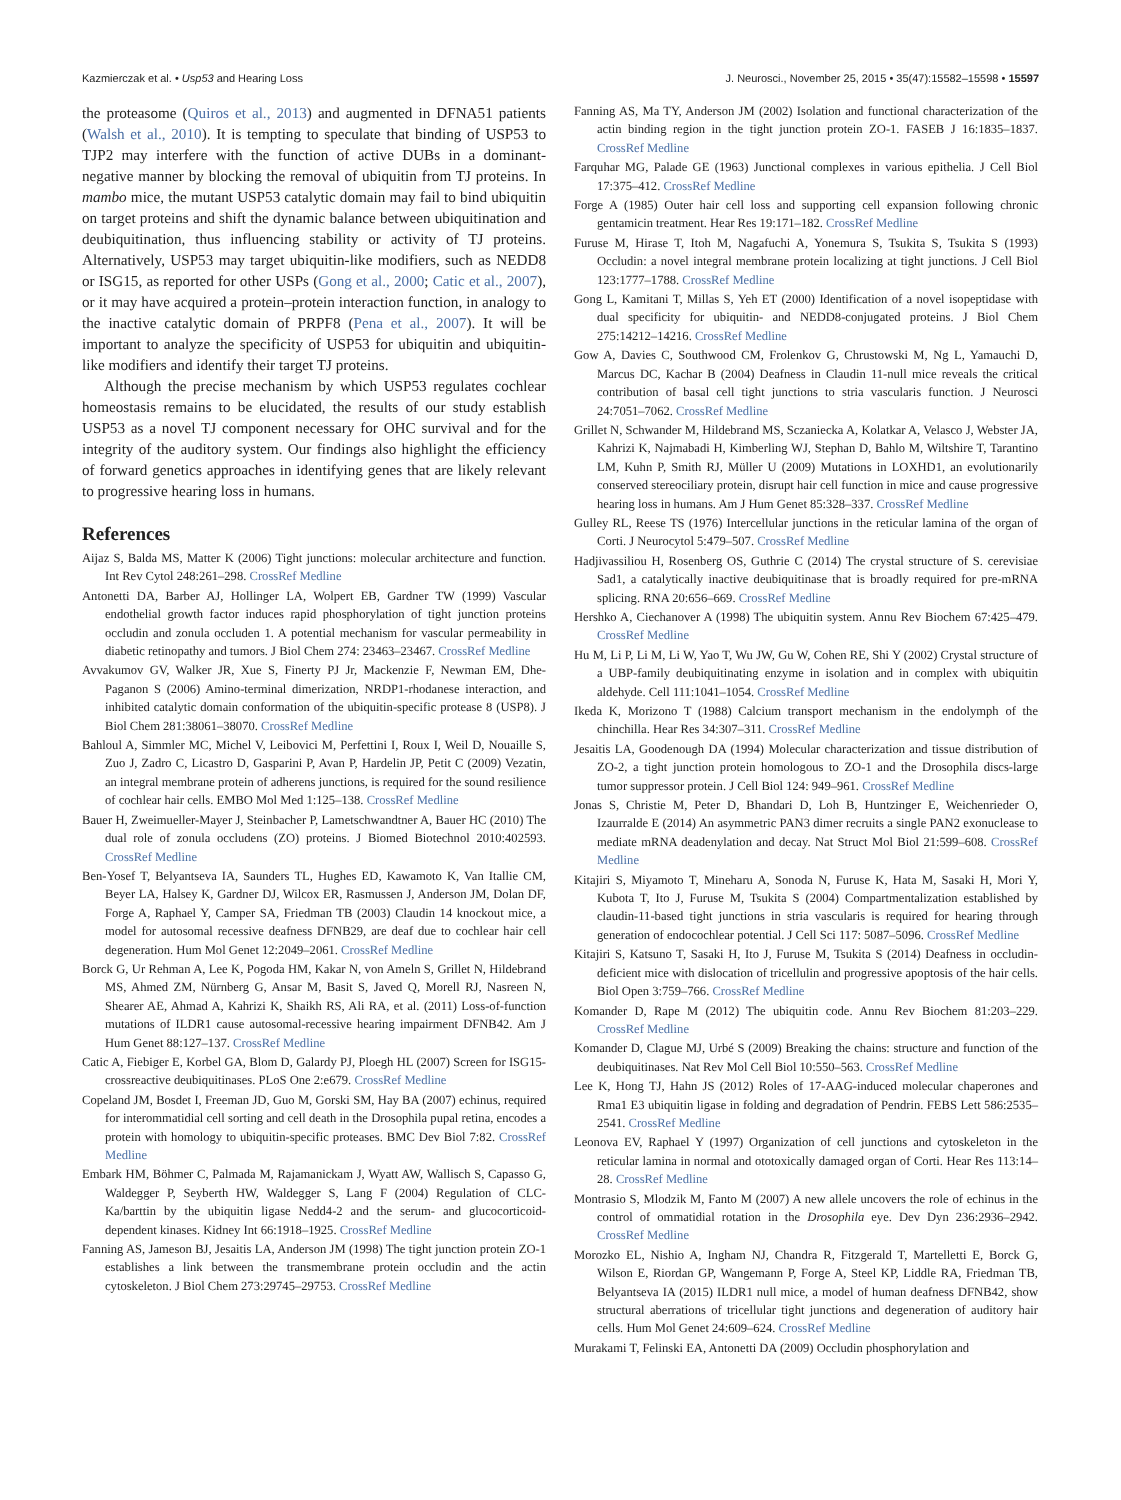Kazmierczak et al. • Usp53 and Hearing Loss J. Neurosci., November 25, 2015 • 35(47):15582–15598 • 15597
the proteasome (Quiros et al., 2013) and augmented in DFNA51 patients (Walsh et al., 2010). It is tempting to speculate that binding of USP53 to TJP2 may interfere with the function of active DUBs in a dominant-negative manner by blocking the removal of ubiquitin from TJ proteins. In mambo mice, the mutant USP53 catalytic domain may fail to bind ubiquitin on target proteins and shift the dynamic balance between ubiquitination and deubiquitination, thus influencing stability or activity of TJ proteins. Alternatively, USP53 may target ubiquitin-like modifiers, such as NEDD8 or ISG15, as reported for other USPs (Gong et al., 2000; Catic et al., 2007), or it may have acquired a protein–protein interaction function, in analogy to the inactive catalytic domain of PRPF8 (Pena et al., 2007). It will be important to analyze the specificity of USP53 for ubiquitin and ubiquitin-like modifiers and identify their target TJ proteins.
Although the precise mechanism by which USP53 regulates cochlear homeostasis remains to be elucidated, the results of our study establish USP53 as a novel TJ component necessary for OHC survival and for the integrity of the auditory system. Our findings also highlight the efficiency of forward genetics approaches in identifying genes that are likely relevant to progressive hearing loss in humans.
References
Aijaz S, Balda MS, Matter K (2006) Tight junctions: molecular architecture and function. Int Rev Cytol 248:261–298. CrossRef Medline
Antonetti DA, Barber AJ, Hollinger LA, Wolpert EB, Gardner TW (1999) Vascular endothelial growth factor induces rapid phosphorylation of tight junction proteins occludin and zonula occluden 1. A potential mechanism for vascular permeability in diabetic retinopathy and tumors. J Biol Chem 274: 23463–23467. CrossRef Medline
Avvakumov GV, Walker JR, Xue S, Finerty PJ Jr, Mackenzie F, Newman EM, Dhe-Paganon S (2006) Amino-terminal dimerization, NRDP1-rhodanese interaction, and inhibited catalytic domain conformation of the ubiquitin-specific protease 8 (USP8). J Biol Chem 281:38061–38070. CrossRef Medline
Bahloul A, Simmler MC, Michel V, Leibovici M, Perfettini I, Roux I, Weil D, Nouaille S, Zuo J, Zadro C, Licastro D, Gasparini P, Avan P, Hardelin JP, Petit C (2009) Vezatin, an integral membrane protein of adherens junctions, is required for the sound resilience of cochlear hair cells. EMBO Mol Med 1:125–138. CrossRef Medline
Bauer H, Zweimueller-Mayer J, Steinbacher P, Lametschwandtner A, Bauer HC (2010) The dual role of zonula occludens (ZO) proteins. J Biomed Biotechnol 2010:402593. CrossRef Medline
Ben-Yosef T, Belyantseva IA, Saunders TL, Hughes ED, Kawamoto K, Van Itallie CM, Beyer LA, Halsey K, Gardner DJ, Wilcox ER, Rasmussen J, Anderson JM, Dolan DF, Forge A, Raphael Y, Camper SA, Friedman TB (2003) Claudin 14 knockout mice, a model for autosomal recessive deafness DFNB29, are deaf due to cochlear hair cell degeneration. Hum Mol Genet 12:2049–2061. CrossRef Medline
Borck G, Ur Rehman A, Lee K, Pogoda HM, Kakar N, von Ameln S, Grillet N, Hildebrand MS, Ahmed ZM, Nürnberg G, Ansar M, Basit S, Javed Q, Morell RJ, Nasreen N, Shearer AE, Ahmad A, Kahrizi K, Shaikh RS, Ali RA, et al. (2011) Loss-of-function mutations of ILDR1 cause autosomal-recessive hearing impairment DFNB42. Am J Hum Genet 88:127–137. CrossRef Medline
Catic A, Fiebiger E, Korbel GA, Blom D, Galardy PJ, Ploegh HL (2007) Screen for ISG15-crossreactive deubiquitinases. PLoS One 2:e679. CrossRef Medline
Copeland JM, Bosdet I, Freeman JD, Guo M, Gorski SM, Hay BA (2007) echinus, required for interommatidial cell sorting and cell death in the Drosophila pupal retina, encodes a protein with homology to ubiquitin-specific proteases. BMC Dev Biol 7:82. CrossRef Medline
Embark HM, Böhmer C, Palmada M, Rajamanickam J, Wyatt AW, Wallisch S, Capasso G, Waldegger P, Seyberth HW, Waldegger S, Lang F (2004) Regulation of CLC-Ka/barttin by the ubiquitin ligase Nedd4-2 and the serum- and glucocorticoid-dependent kinases. Kidney Int 66:1918–1925. CrossRef Medline
Fanning AS, Jameson BJ, Jesaitis LA, Anderson JM (1998) The tight junction protein ZO-1 establishes a link between the transmembrane protein occludin and the actin cytoskeleton. J Biol Chem 273:29745–29753. CrossRef Medline
Fanning AS, Ma TY, Anderson JM (2002) Isolation and functional characterization of the actin binding region in the tight junction protein ZO-1. FASEB J 16:1835–1837. CrossRef Medline
Farquhar MG, Palade GE (1963) Junctional complexes in various epithelia. J Cell Biol 17:375–412. CrossRef Medline
Forge A (1985) Outer hair cell loss and supporting cell expansion following chronic gentamicin treatment. Hear Res 19:171–182. CrossRef Medline
Furuse M, Hirase T, Itoh M, Nagafuchi A, Yonemura S, Tsukita S, Tsukita S (1993) Occludin: a novel integral membrane protein localizing at tight junctions. J Cell Biol 123:1777–1788. CrossRef Medline
Gong L, Kamitani T, Millas S, Yeh ET (2000) Identification of a novel isopeptidase with dual specificity for ubiquitin- and NEDD8-conjugated proteins. J Biol Chem 275:14212–14216. CrossRef Medline
Gow A, Davies C, Southwood CM, Frolenkov G, Chrustowski M, Ng L, Yamauchi D, Marcus DC, Kachar B (2004) Deafness in Claudin 11-null mice reveals the critical contribution of basal cell tight junctions to stria vascularis function. J Neurosci 24:7051–7062. CrossRef Medline
Grillet N, Schwander M, Hildebrand MS, Sczaniecka A, Kolatkar A, Velasco J, Webster JA, Kahrizi K, Najmabadi H, Kimberling WJ, Stephan D, Bahlo M, Wiltshire T, Tarantino LM, Kuhn P, Smith RJ, Müller U (2009) Mutations in LOXHD1, an evolutionarily conserved stereociliary protein, disrupt hair cell function in mice and cause progressive hearing loss in humans. Am J Hum Genet 85:328–337. CrossRef Medline
Gulley RL, Reese TS (1976) Intercellular junctions in the reticular lamina of the organ of Corti. J Neurocytol 5:479–507. CrossRef Medline
Hadjivassiliou H, Rosenberg OS, Guthrie C (2014) The crystal structure of S. cerevisiae Sad1, a catalytically inactive deubiquitinase that is broadly required for pre-mRNA splicing. RNA 20:656–669. CrossRef Medline
Hershko A, Ciechanover A (1998) The ubiquitin system. Annu Rev Biochem 67:425–479. CrossRef Medline
Hu M, Li P, Li M, Li W, Yao T, Wu JW, Gu W, Cohen RE, Shi Y (2002) Crystal structure of a UBP-family deubiquitinating enzyme in isolation and in complex with ubiquitin aldehyde. Cell 111:1041–1054. CrossRef Medline
Ikeda K, Morizono T (1988) Calcium transport mechanism in the endolymph of the chinchilla. Hear Res 34:307–311. CrossRef Medline
Jesaitis LA, Goodenough DA (1994) Molecular characterization and tissue distribution of ZO-2, a tight junction protein homologous to ZO-1 and the Drosophila discs-large tumor suppressor protein. J Cell Biol 124: 949–961. CrossRef Medline
Jonas S, Christie M, Peter D, Bhandari D, Loh B, Huntzinger E, Weichenrieder O, Izaurralde E (2014) An asymmetric PAN3 dimer recruits a single PAN2 exonuclease to mediate mRNA deadenylation and decay. Nat Struct Mol Biol 21:599–608. CrossRef Medline
Kitajiri S, Miyamoto T, Mineharu A, Sonoda N, Furuse K, Hata M, Sasaki H, Mori Y, Kubota T, Ito J, Furuse M, Tsukita S (2004) Compartmentalization established by claudin-11-based tight junctions in stria vascularis is required for hearing through generation of endocochlear potential. J Cell Sci 117: 5087–5096. CrossRef Medline
Kitajiri S, Katsuno T, Sasaki H, Ito J, Furuse M, Tsukita S (2014) Deafness in occludin-deficient mice with dislocation of tricellulin and progressive apoptosis of the hair cells. Biol Open 3:759–766. CrossRef Medline
Komander D, Rape M (2012) The ubiquitin code. Annu Rev Biochem 81:203–229. CrossRef Medline
Komander D, Clague MJ, Urbé S (2009) Breaking the chains: structure and function of the deubiquitinases. Nat Rev Mol Cell Biol 10:550–563. CrossRef Medline
Lee K, Hong TJ, Hahn JS (2012) Roles of 17-AAG-induced molecular chaperones and Rma1 E3 ubiquitin ligase in folding and degradation of Pendrin. FEBS Lett 586:2535–2541. CrossRef Medline
Leonova EV, Raphael Y (1997) Organization of cell junctions and cytoskeleton in the reticular lamina in normal and ototoxically damaged organ of Corti. Hear Res 113:14–28. CrossRef Medline
Montrasio S, Mlodzik M, Fanto M (2007) A new allele uncovers the role of echinus in the control of ommatidial rotation in the Drosophila eye. Dev Dyn 236:2936–2942. CrossRef Medline
Morozko EL, Nishio A, Ingham NJ, Chandra R, Fitzgerald T, Martelletti E, Borck G, Wilson E, Riordan GP, Wangemann P, Forge A, Steel KP, Liddle RA, Friedman TB, Belyantseva IA (2015) ILDR1 null mice, a model of human deafness DFNB42, show structural aberrations of tricellular tight junctions and degeneration of auditory hair cells. Hum Mol Genet 24:609–624. CrossRef Medline
Murakami T, Felinski EA, Antonetti DA (2009) Occludin phosphorylation and